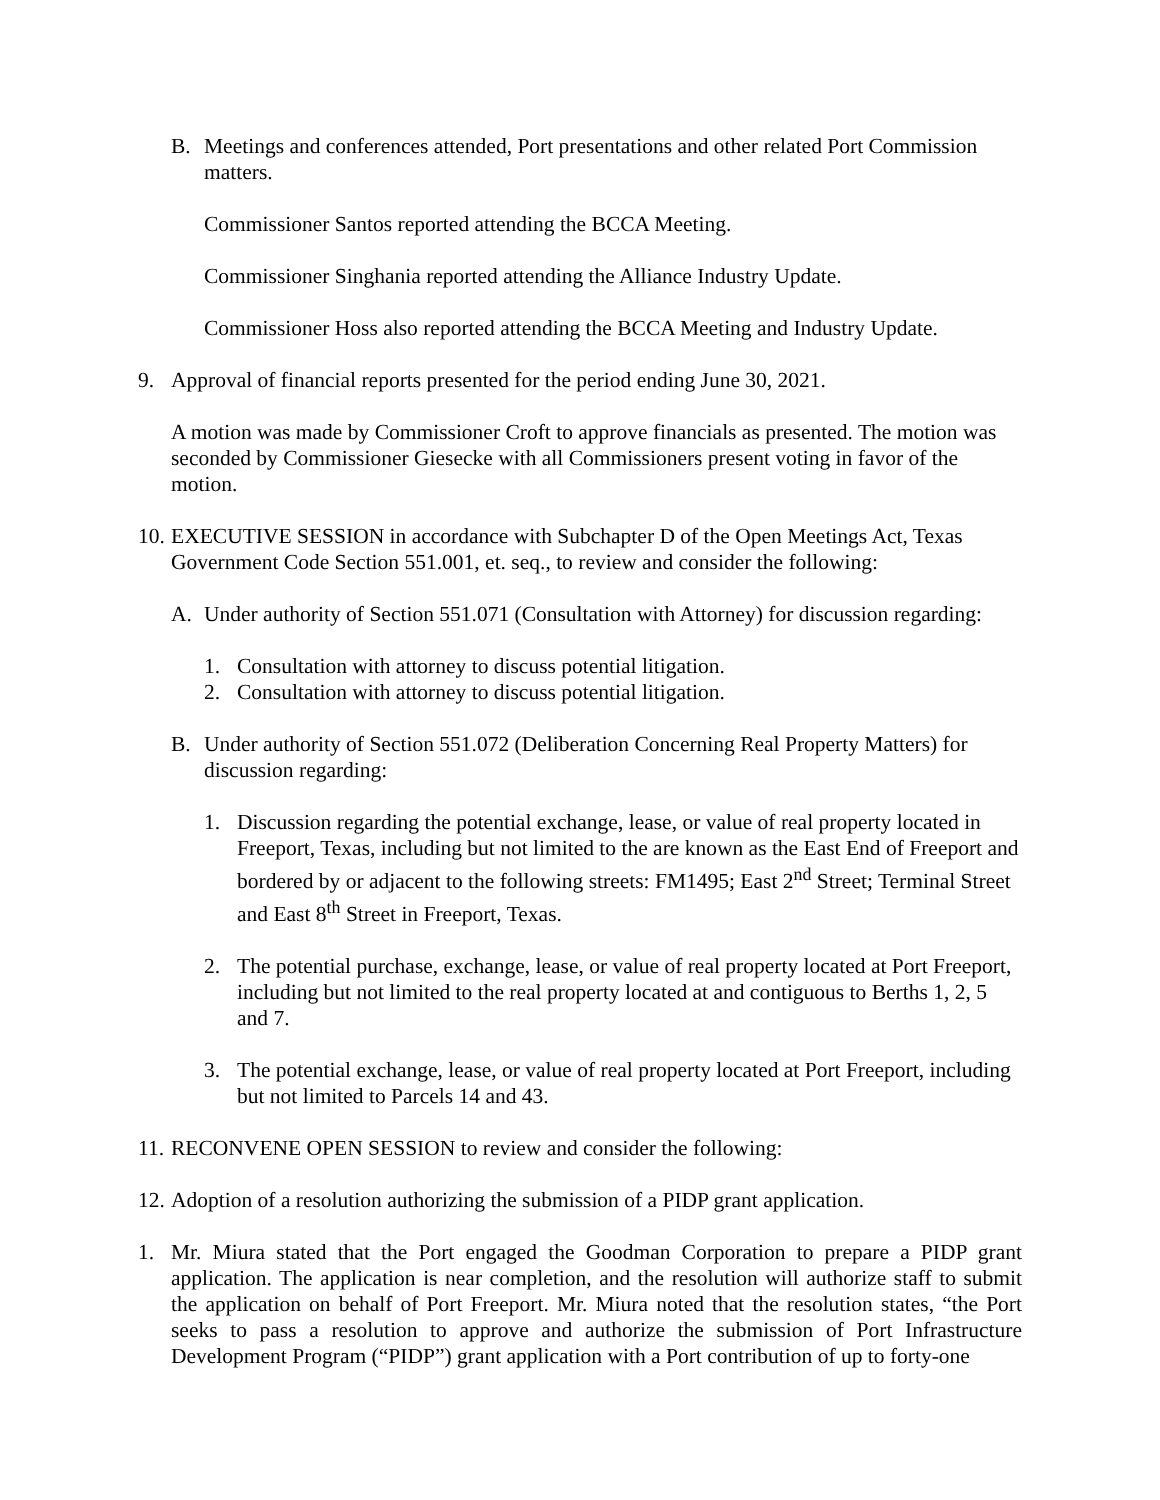B. Meetings and conferences attended, Port presentations and other related Port Commission matters.
Commissioner Santos reported attending the BCCA Meeting.
Commissioner Singhania reported attending the Alliance Industry Update.
Commissioner Hoss also reported attending the BCCA Meeting and Industry Update.
9. Approval of financial reports presented for the period ending June 30, 2021.
A motion was made by Commissioner Croft to approve financials as presented. The motion was seconded by Commissioner Giesecke with all Commissioners present voting in favor of the motion.
10.
EXECUTIVE SESSION in accordance with Subchapter D of the Open Meetings Act, Texas Government Code Section 551.001, et. seq., to review and consider the following:
A. Under authority of Section 551.071 (Consultation with Attorney) for discussion regarding:
1. Consultation with attorney to discuss potential litigation.
2. Consultation with attorney to discuss potential litigation.
B. Under authority of Section 551.072 (Deliberation Concerning Real Property Matters) for discussion regarding:
1. Discussion regarding the potential exchange, lease, or value of real property located in Freeport, Texas, including but not limited to the are known as the East End of Freeport and bordered by or adjacent to the following streets: FM1495; East 2<sup>nd</sup> Street; Terminal Street and East 8<sup>th</sup> Street in Freeport, Texas.
2. The potential purchase, exchange, lease, or value of real property located at Port Freeport, including but not limited to the real property located at and contiguous to Berths 1, 2, 5 and 7.
3. The potential exchange, lease, or value of real property located at Port Freeport, including but not limited to Parcels 14 and 43.
11.
RECONVENE OPEN SESSION to review and consider the following:
12.
Adoption of a resolution authorizing the submission of a PIDP grant application.
1. Mr. Miura stated that the Port engaged the Goodman Corporation to prepare a PIDP grant application. The application is near completion, and the resolution will authorize staff to submit the application on behalf of Port Freeport. Mr. Miura noted that the resolution states, “the Port seeks to pass a resolution to approve and authorize the submission of Port Infrastructure Development Program (“PIDP”) grant application with a Port contribution of up to forty-one